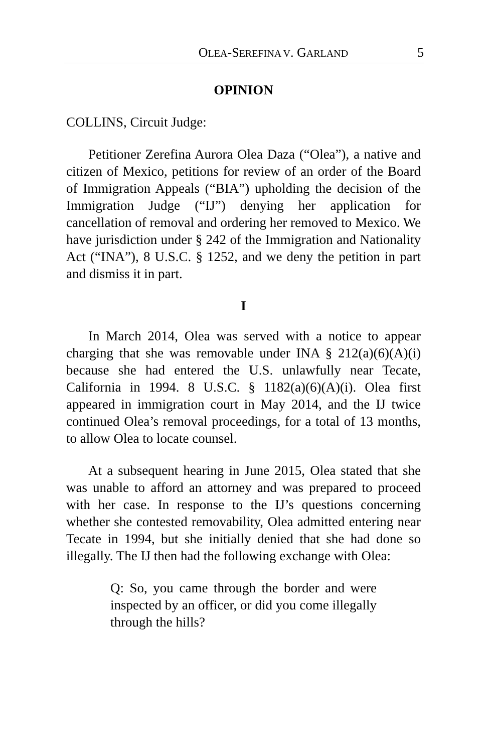OLEA-SEREFINA V. GARLAND 5
OPINION
COLLINS, Circuit Judge:
Petitioner Zerefina Aurora Olea Daza (“Olea”), a native and citizen of Mexico, petitions for review of an order of the Board of Immigration Appeals (“BIA”) upholding the decision of the Immigration Judge (“IJ”) denying her application for cancellation of removal and ordering her removed to Mexico. We have jurisdiction under § 242 of the Immigration and Nationality Act (“INA”), 8 U.S.C. § 1252, and we deny the petition in part and dismiss it in part.
I
In March 2014, Olea was served with a notice to appear charging that she was removable under INA § 212(a)(6)(A)(i) because she had entered the U.S. unlawfully near Tecate, California in 1994. 8 U.S.C. § 1182(a)(6)(A)(i). Olea first appeared in immigration court in May 2014, and the IJ twice continued Olea’s removal proceedings, for a total of 13 months, to allow Olea to locate counsel.
At a subsequent hearing in June 2015, Olea stated that she was unable to afford an attorney and was prepared to proceed with her case. In response to the IJ’s questions concerning whether she contested removability, Olea admitted entering near Tecate in 1994, but she initially denied that she had done so illegally. The IJ then had the following exchange with Olea:
Q: So, you came through the border and were inspected by an officer, or did you come illegally through the hills?